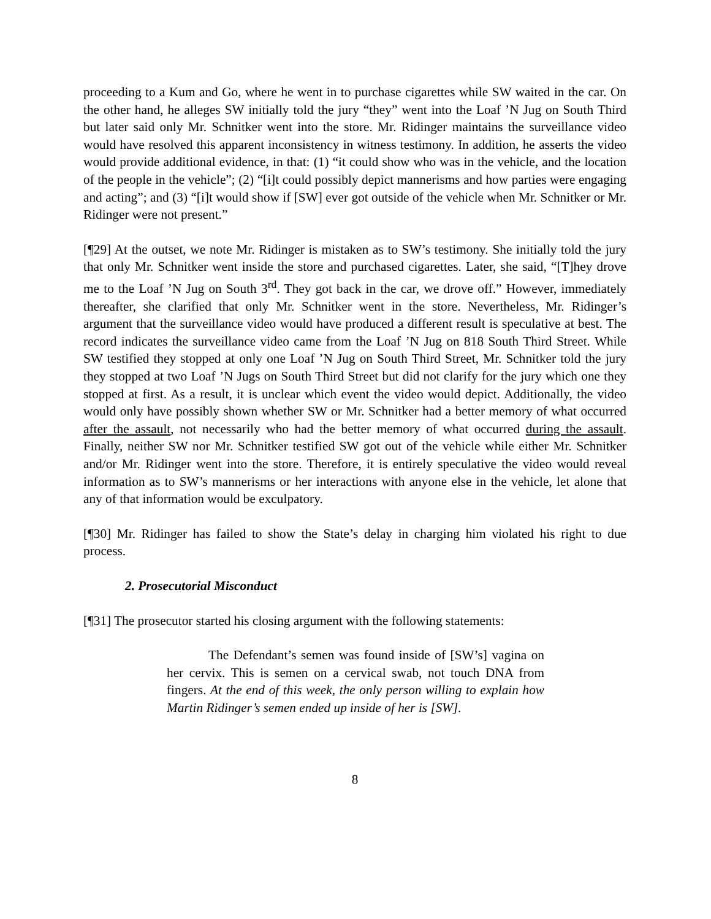proceeding to a Kum and Go, where he went in to purchase cigarettes while SW waited in the car. On the other hand, he alleges SW initially told the jury “they” went into the Loaf ’N Jug on South Third but later said only Mr. Schnitker went into the store. Mr. Ridinger maintains the surveillance video would have resolved this apparent inconsistency in witness testimony. In addition, he asserts the video would provide additional evidence, in that: (1) “it could show who was in the vehicle, and the location of the people in the vehicle”; (2) “[i]t could possibly depict mannerisms and how parties were engaging and acting”; and (3) “[i]t would show if [SW] ever got outside of the vehicle when Mr. Schnitker or Mr. Ridinger were not present.”
[¶29] At the outset, we note Mr. Ridinger is mistaken as to SW’s testimony. She initially told the jury that only Mr. Schnitker went inside the store and purchased cigarettes. Later, she said, “[T]hey drove me to the Loaf ’N Jug on South 3<sup>rd</sup>. They got back in the car, we drove off.” However, immediately thereafter, she clarified that only Mr. Schnitker went in the store. Nevertheless, Mr. Ridinger’s argument that the surveillance video would have produced a different result is speculative at best. The record indicates the surveillance video came from the Loaf ’N Jug on 818 South Third Street. While SW testified they stopped at only one Loaf ’N Jug on South Third Street, Mr. Schnitker told the jury they stopped at two Loaf ’N Jugs on South Third Street but did not clarify for the jury which one they stopped at first. As a result, it is unclear which event the video would depict. Additionally, the video would only have possibly shown whether SW or Mr. Schnitker had a better memory of what occurred after the assault, not necessarily who had the better memory of what occurred during the assault. Finally, neither SW nor Mr. Schnitker testified SW got out of the vehicle while either Mr. Schnitker and/or Mr. Ridinger went into the store. Therefore, it is entirely speculative the video would reveal information as to SW’s mannerisms or her interactions with anyone else in the vehicle, let alone that any of that information would be exculpatory.
[¶30] Mr. Ridinger has failed to show the State’s delay in charging him violated his right to due process.
2. Prosecutorial Misconduct
[¶31] The prosecutor started his closing argument with the following statements:
The Defendant’s semen was found inside of [SW’s] vagina on her cervix. This is semen on a cervical swab, not touch DNA from fingers. At the end of this week, the only person willing to explain how Martin Ridinger’s semen ended up inside of her is [SW].
8